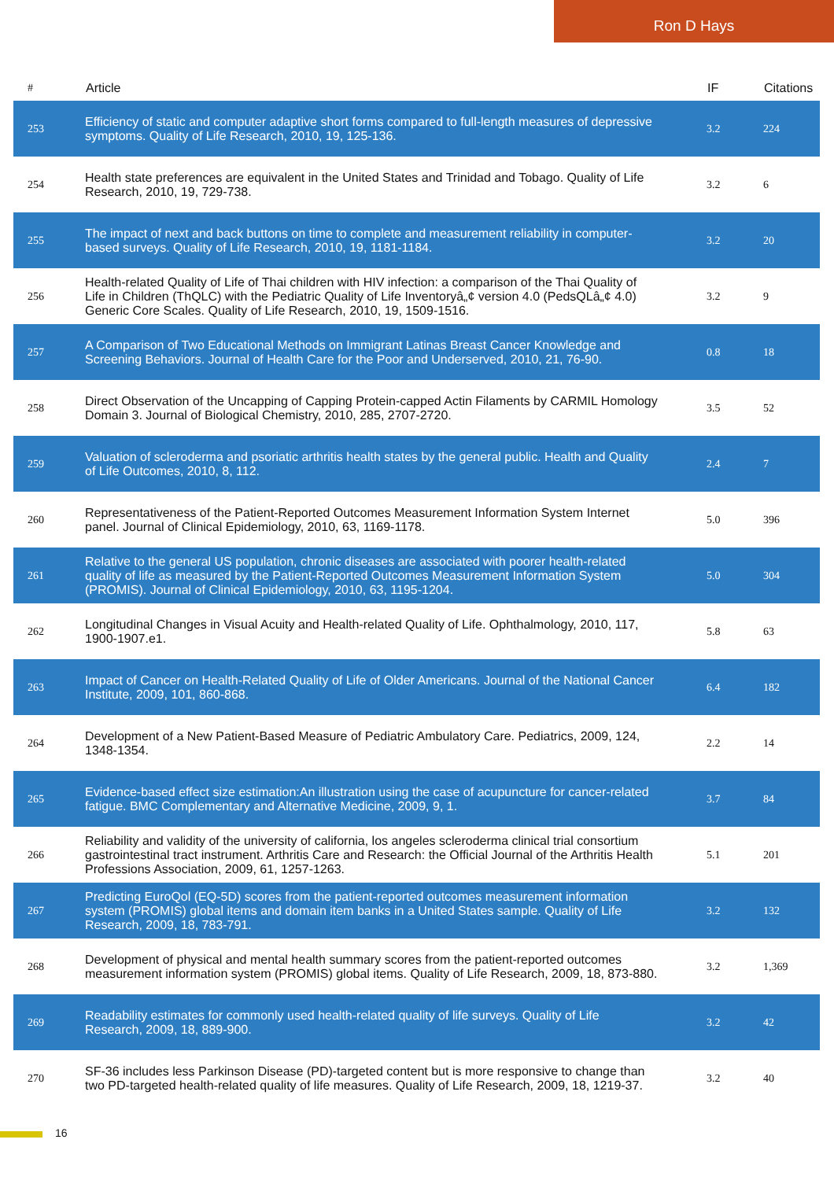Ron D Hays
| # | Article | IF | Citations |
| --- | --- | --- | --- |
| 253 | Efficiency of static and computer adaptive short forms compared to full-length measures of depressive symptoms. Quality of Life Research, 2010, 19, 125-136. | 3.2 | 224 |
| 254 | Health state preferences are equivalent in the United States and Trinidad and Tobago. Quality of Life Research, 2010, 19, 729-738. | 3.2 | 6 |
| 255 | The impact of next and back buttons on time to complete and measurement reliability in computer-based surveys. Quality of Life Research, 2010, 19, 1181-1184. | 3.2 | 20 |
| 256 | Health-related Quality of Life of Thai children with HIV infection: a comparison of the Thai Quality of Life in Children (ThQLC) with the Pediatric Quality of Life Inventoryâ„¢ version 4.0 (PedsQLâ„¢ 4.0) Generic Core Scales. Quality of Life Research, 2010, 19, 1509-1516. | 3.2 | 9 |
| 257 | A Comparison of Two Educational Methods on Immigrant Latinas Breast Cancer Knowledge and Screening Behaviors. Journal of Health Care for the Poor and Underserved, 2010, 21, 76-90. | 0.8 | 18 |
| 258 | Direct Observation of the Uncapping of Capping Protein-capped Actin Filaments by CARMIL Homology Domain 3. Journal of Biological Chemistry, 2010, 285, 2707-2720. | 3.5 | 52 |
| 259 | Valuation of scleroderma and psoriatic arthritis health states by the general public. Health and Quality of Life Outcomes, 2010, 8, 112. | 2.4 | 7 |
| 260 | Representativeness of the Patient-Reported Outcomes Measurement Information System Internet panel. Journal of Clinical Epidemiology, 2010, 63, 1169-1178. | 5.0 | 396 |
| 261 | Relative to the general US population, chronic diseases are associated with poorer health-related quality of life as measured by the Patient-Reported Outcomes Measurement Information System (PROMIS). Journal of Clinical Epidemiology, 2010, 63, 1195-1204. | 5.0 | 304 |
| 262 | Longitudinal Changes in Visual Acuity and Health-related Quality of Life. Ophthalmology, 2010, 117, 1900-1907.e1. | 5.8 | 63 |
| 263 | Impact of Cancer on Health-Related Quality of Life of Older Americans. Journal of the National Cancer Institute, 2009, 101, 860-868. | 6.4 | 182 |
| 264 | Development of a New Patient-Based Measure of Pediatric Ambulatory Care. Pediatrics, 2009, 124, 1348-1354. | 2.2 | 14 |
| 265 | Evidence-based effect size estimation:An illustration using the case of acupuncture for cancer-related fatigue. BMC Complementary and Alternative Medicine, 2009, 9, 1. | 3.7 | 84 |
| 266 | Reliability and validity of the university of california, los angeles scleroderma clinical trial consortium gastrointestinal tract instrument. Arthritis Care and Research: the Official Journal of the Arthritis Health Professions Association, 2009, 61, 1257-1263. | 5.1 | 201 |
| 267 | Predicting EuroQol (EQ-5D) scores from the patient-reported outcomes measurement information system (PROMIS) global items and domain item banks in a United States sample. Quality of Life Research, 2009, 18, 783-791. | 3.2 | 132 |
| 268 | Development of physical and mental health summary scores from the patient-reported outcomes measurement information system (PROMIS) global items. Quality of Life Research, 2009, 18, 873-880. | 3.2 | 1,369 |
| 269 | Readability estimates for commonly used health-related quality of life surveys. Quality of Life Research, 2009, 18, 889-900. | 3.2 | 42 |
| 270 | SF-36 includes less Parkinson Disease (PD)-targeted content but is more responsive to change than two PD-targeted health-related quality of life measures. Quality of Life Research, 2009, 18, 1219-37. | 3.2 | 40 |
16